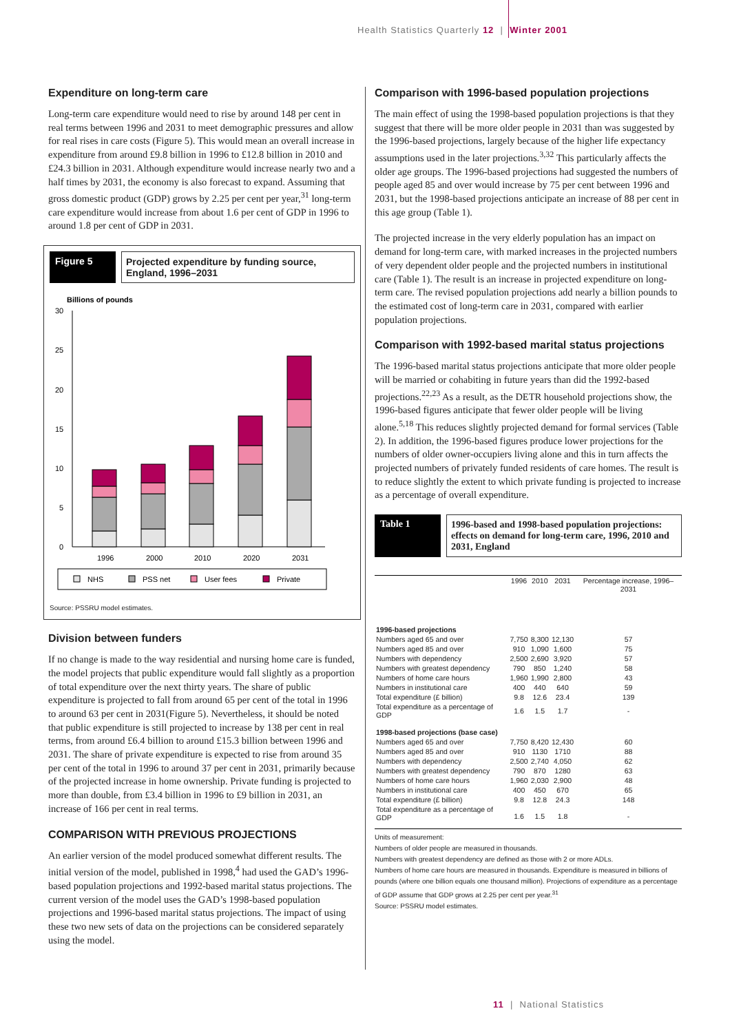Health Statistics Quarterly 12 | Winter 2001
Expenditure on long-term care
Long-term care expenditure would need to rise by around 148 per cent in real terms between 1996 and 2031 to meet demographic pressures and allow for real rises in care costs (Figure 5). This would mean an overall increase in expenditure from around £9.8 billion in 1996 to £12.8 billion in 2010 and £24.3 billion in 2031. Although expenditure would increase nearly two and a half times by 2031, the economy is also forecast to expand. Assuming that gross domestic product (GDP) grows by 2.25 per cent per year,<sup>31</sup> long-term care expenditure would increase from about 1.6 per cent of GDP in 1996 to around 1.8 per cent of GDP in 2031.
Figure 5 Projected expenditure by funding source, England, 1996–2031
Billions of pounds
30
25
20
15
10
5
0
1996
2000
2010
2020
2031
NHS
PSS net
User fees
Private
Source: PSSRU model estimates.
Division between funders
If no change is made to the way residential and nursing home care is funded, the model projects that public expenditure would fall slightly as a proportion of total expenditure over the next thirty years. The share of public expenditure is projected to fall from around 65 per cent of the total in 1996 to around 63 per cent in 2031(Figure 5). Nevertheless, it should be noted that public expenditure is still projected to increase by 138 per cent in real terms, from around £6.4 billion to around £15.3 billion between 1996 and 2031. The share of private expenditure is expected to rise from around 35 per cent of the total in 1996 to around 37 per cent in 2031, primarily because of the projected increase in home ownership. Private funding is projected to more than double, from £3.4 billion in 1996 to £9 billion in 2031, an increase of 166 per cent in real terms.
COMPARISON WITH PREVIOUS PROJECTIONS
An earlier version of the model produced somewhat different results. The initial version of the model, published in 1998,<sup>4</sup> had used the GAD’s 1996-based population projections and 1992-based marital status projections. The current version of the model uses the GAD’s 1998-based population projections and 1996-based marital status projections. The impact of using these two new sets of data on the projections can be considered separately using the model.
Comparison with 1996-based population projections
The main effect of using the 1998-based population projections is that they suggest that there will be more older people in 2031 than was suggested by the 1996-based projections, largely because of the higher life expectancy assumptions used in the later projections.<sup>3,32</sup> This particularly affects the older age groups. The 1996-based projections had suggested the numbers of people aged 85 and over would increase by 75 per cent between 1996 and 2031, but the 1998-based projections anticipate an increase of 88 per cent in this age group (Table 1).
The projected increase in the very elderly population has an impact on demand for long-term care, with marked increases in the projected numbers of very dependent older people and the projected numbers in institutional care (Table 1). The result is an increase in projected expenditure on long-term care. The revised population projections add nearly a billion pounds to the estimated cost of long-term care in 2031, compared with earlier population projections.
Comparison with 1992-based marital status projections
The 1996-based marital status projections anticipate that more older people will be married or cohabiting in future years than did the 1992-based projections.<sup>22,23</sup> As a result, as the DETR household projections show, the 1996-based figures anticipate that fewer older people will be living alone.<sup>5,18</sup> This reduces slightly projected demand for formal services (Table 2). In addition, the 1996-based figures produce lower projections for the numbers of older owner-occupiers living alone and this in turn affects the projected numbers of privately funded residents of care homes. The result is to reduce slightly the extent to which private funding is projected to increase as a percentage of overall expenditure.
Table 1 1996-based and 1998-based population projections: effects on demand for long-term care, 1996, 2010 and 2031, England
| | 1996 | 2010 | 2031 | Percentage increase, 1996–2031 |
| --- | --- | --- | --- | --- |
| 1996-based projections | | | | |
| Numbers aged 65 and over | 7,750 | 8,300 | 12,130 | 57 |
| Numbers aged 85 and over | 910 | 1,090 | 1,600 | 75 |
| Numbers with dependency | 2,500 | 2,690 | 3,920 | 57 |
| Numbers with greatest dependency | 790 | 850 | 1,240 | 58 |
| Numbers of home care hours | 1,960 | 1,990 | 2,800 | 43 |
| Numbers in institutional care | 400 | 440 | 640 | 59 |
| Total expenditure (£ billion) | 9.8 | 12.6 | 23.4 | 139 |
| Total expenditure as a percentage of GDP | 1.6 | 1.5 | 1.7 | - |
| 1998-based projections (base case) | | | | |
| Numbers aged 65 and over | 7,750 | 8,420 | 12,430 | 60 |
| Numbers aged 85 and over | 910 | 1130 | 1710 | 88 |
| Numbers with dependency | 2,500 | 2,740 | 4,050 | 62 |
| Numbers with greatest dependency | 790 | 870 | 1280 | 63 |
| Numbers of home care hours | 1,960 | 2,030 | 2,900 | 48 |
| Numbers in institutional care | 400 | 450 | 670 | 65 |
| Total expenditure (£ billion) | 9.8 | 12.8 | 24.3 | 148 |
| Total expenditure as a percentage of GDP | 1.6 | 1.5 | 1.8 | - |
Units of measurement:
Numbers of older people are measured in thousands.
Numbers with greatest dependency are defined as those with 2 or more ADLs.
Numbers of home care hours are measured in thousands. Expenditure is measured in billions of pounds (where one billion equals one thousand million). Projections of expenditure as a percentage of GDP assume that GDP grows at 2.25 per cent per year.<sup>31</sup>
Source: PSSRU model estimates.
11 | National Statistics